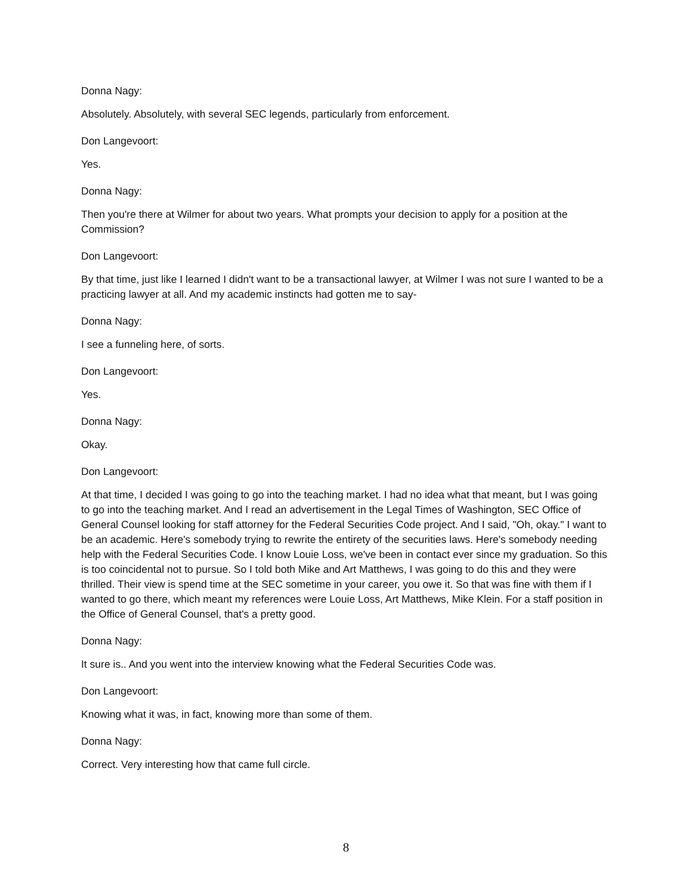Donna Nagy:
Absolutely. Absolutely, with several SEC legends, particularly from enforcement.
Don Langevoort:
Yes.
Donna Nagy:
Then you're there at Wilmer for about two years. What prompts your decision to apply for a position at the Commission?
Don Langevoort:
By that time, just like I learned I didn't want to be a transactional lawyer, at Wilmer I was not sure I wanted to be a practicing lawyer at all. And my academic instincts had gotten me to say-
Donna Nagy:
I see a funneling here, of sorts.
Don Langevoort:
Yes.
Donna Nagy:
Okay.
Don Langevoort:
At that time, I decided I was going to go into the teaching market. I had no idea what that meant, but I was going to go into the teaching market. And I read an advertisement in the Legal Times of Washington, SEC Office of General Counsel looking for staff attorney for the Federal Securities Code project. And I said, "Oh, okay." I want to be an academic. Here's somebody trying to rewrite the entirety of the securities laws. Here's somebody needing help with the Federal Securities Code. I know Louie Loss, we've been in contact ever since my graduation. So this is too coincidental not to pursue. So I told both Mike and Art Matthews, I was going to do this and they were thrilled. Their view is spend time at the SEC sometime in your career, you owe it. So that was fine with them if I wanted to go there, which meant my references were Louie Loss, Art Matthews, Mike Klein. For a staff position in the Office of General Counsel, that's a pretty good.
Donna Nagy:
It sure is.. And you went into the interview knowing what the Federal Securities Code was.
Don Langevoort:
Knowing what it was, in fact, knowing more than some of them.
Donna Nagy:
Correct. Very interesting how that came full circle.
8